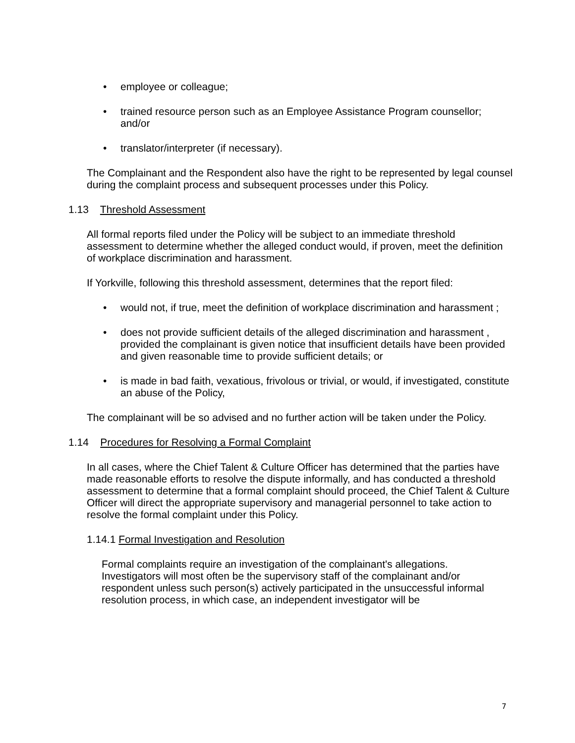• employee or colleague;
• trained resource person such as an Employee Assistance Program counsellor; and/or
• translator/interpreter (if necessary).
The Complainant and the Respondent also have the right to be represented by legal counsel during the complaint process and subsequent processes under this Policy.
1.13 Threshold Assessment
All formal reports filed under the Policy will be subject to an immediate threshold assessment to determine whether the alleged conduct would, if proven, meet the definition of workplace discrimination and harassment.
If Yorkville, following this threshold assessment, determines that the report filed:
• would not, if true, meet the definition of workplace discrimination and harassment ;
• does not provide sufficient details of the alleged discrimination and harassment , provided the complainant is given notice that insufficient details have been provided and given reasonable time to provide sufficient details; or
• is made in bad faith, vexatious, frivolous or trivial, or would, if investigated, constitute an abuse of the Policy,
The complainant will be so advised and no further action will be taken under the Policy.
1.14 Procedures for Resolving a Formal Complaint
In all cases, where the Chief Talent & Culture Officer has determined that the parties have made reasonable efforts to resolve the dispute informally, and has conducted a threshold assessment to determine that a formal complaint should proceed, the Chief Talent & Culture Officer will direct the appropriate supervisory and managerial personnel to take action to resolve the formal complaint under this Policy.
1.14.1 Formal Investigation and Resolution
Formal complaints require an investigation of the complainant's allegations. Investigators will most often be the supervisory staff of the complainant and/or respondent unless such person(s) actively participated in the unsuccessful informal resolution process, in which case, an independent investigator will be
7